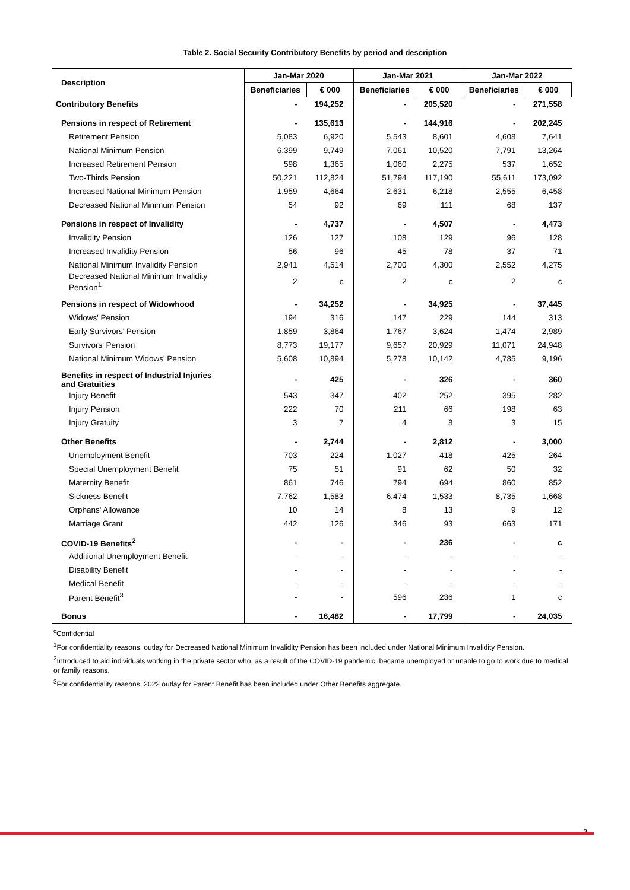Table 2. Social Security Contributory Benefits by period and description
| Description | Jan-Mar 2020 | | Jan-Mar 2021 | | Jan-Mar 2022 | |
| --- | --- | --- | --- | --- | --- | --- |
| | Beneficiaries | € 000 | Beneficiaries | € 000 | Beneficiaries | € 000 |
| Contributory Benefits | - | 194,252 | - | 205,520 | - | 271,558 |
| Pensions in respect of Retirement | - | 135,613 | - | 144,916 | - | 202,245 |
| Retirement Pension | 5,083 | 6,920 | 5,543 | 8,601 | 4,608 | 7,641 |
| National Minimum Pension | 6,399 | 9,749 | 7,061 | 10,520 | 7,791 | 13,264 |
| Increased Retirement Pension | 598 | 1,365 | 1,060 | 2,275 | 537 | 1,652 |
| Two-Thirds Pension | 50,221 | 112,824 | 51,794 | 117,190 | 55,611 | 173,092 |
| Increased National Minimum Pension | 1,959 | 4,664 | 2,631 | 6,218 | 2,555 | 6,458 |
| Decreased National Minimum Pension | 54 | 92 | 69 | 111 | 68 | 137 |
| Pensions in respect of Invalidity | - | 4,737 | - | 4,507 | - | 4,473 |
| Invalidity Pension | 126 | 127 | 108 | 129 | 96 | 128 |
| Increased Invalidity Pension | 56 | 96 | 45 | 78 | 37 | 71 |
| National Minimum Invalidity Pension | 2,941 | 4,514 | 2,700 | 4,300 | 2,552 | 4,275 |
| Decreased National Minimum Invalidity Pension<sup>1</sup> | 2 | c | 2 | c | 2 | c |
| Pensions in respect of Widowhood | - | 34,252 | - | 34,925 | - | 37,445 |
| Widows' Pension | 194 | 316 | 147 | 229 | 144 | 313 |
| Early Survivors' Pension | 1,859 | 3,864 | 1,767 | 3,624 | 1,474 | 2,989 |
| Survivors' Pension | 8,773 | 19,177 | 9,657 | 20,929 | 11,071 | 24,948 |
| National Minimum Widows' Pension | 5,608 | 10,894 | 5,278 | 10,142 | 4,785 | 9,196 |
| Benefits in respect of Industrial Injuries and Gratuities | - | 425 | - | 326 | - | 360 |
| Injury Benefit | 543 | 347 | 402 | 252 | 395 | 282 |
| Injury Pension | 222 | 70 | 211 | 66 | 198 | 63 |
| Injury Gratuity | 3 | 7 | 4 | 8 | 3 | 15 |
| Other Benefits | - | 2,744 | - | 2,812 | - | 3,000 |
| Unemployment Benefit | 703 | 224 | 1,027 | 418 | 425 | 264 |
| Special Unemployment Benefit | 75 | 51 | 91 | 62 | 50 | 32 |
| Maternity Benefit | 861 | 746 | 794 | 694 | 860 | 852 |
| Sickness Benefit | 7,762 | 1,583 | 6,474 | 1,533 | 8,735 | 1,668 |
| Orphans' Allowance | 10 | 14 | 8 | 13 | 9 | 12 |
| Marriage Grant | 442 | 126 | 346 | 93 | 663 | 171 |
| COVID-19 Benefits<sup>2</sup> | - | - | - | 236 | - | c |
| Additional Unemployment Benefit | - | - | - | - | - | - |
| Disability Benefit | - | - | - | - | - | - |
| Medical Benefit | - | - | - | - | - | - |
| Parent Benefit<sup>3</sup> | - | - | 596 | 236 | 1 | c |
| Bonus | - | 16,482 | - | 17,799 | - | 24,035 |
<sup>c</sup> Confidential
<sup>1</sup> For confidentiality reasons, outlay for Decreased National Minimum Invalidity Pension has been included under National Minimum Invalidity Pension.
<sup>2</sup> Introduced to aid individuals working in the private sector who, as a result of the COVID-19 pandemic, became unemployed or unable to go to work due to medical or family reasons.
<sup>3</sup> For confidentiality reasons, 2022 outlay for Parent Benefit has been included under Other Benefits aggregate.
3